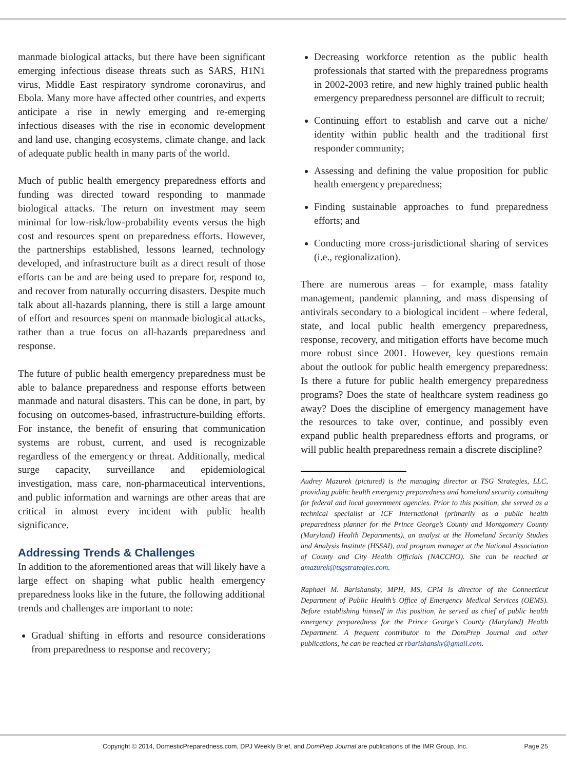manmade biological attacks, but there have been significant emerging infectious disease threats such as SARS, H1N1 virus, Middle East respiratory syndrome coronavirus, and Ebola. Many more have affected other countries, and experts anticipate a rise in newly emerging and re-emerging infectious diseases with the rise in economic development and land use, changing ecosystems, climate change, and lack of adequate public health in many parts of the world.
Much of public health emergency preparedness efforts and funding was directed toward responding to manmade biological attacks. The return on investment may seem minimal for low-risk/low-probability events versus the high cost and resources spent on preparedness efforts. However, the partnerships established, lessons learned, technology developed, and infrastructure built as a direct result of those efforts can be and are being used to prepare for, respond to, and recover from naturally occurring disasters. Despite much talk about all-hazards planning, there is still a large amount of effort and resources spent on manmade biological attacks, rather than a true focus on all-hazards preparedness and response.
The future of public health emergency preparedness must be able to balance preparedness and response efforts between manmade and natural disasters. This can be done, in part, by focusing on outcomes-based, infrastructure-building efforts. For instance, the benefit of ensuring that communication systems are robust, current, and used is recognizable regardless of the emergency or threat. Additionally, medical surge capacity, surveillance and epidemiological investigation, mass care, non-pharmaceutical interventions, and public information and warnings are other areas that are critical in almost every incident with public health significance.
Addressing Trends & Challenges
In addition to the aforementioned areas that will likely have a large effect on shaping what public health emergency preparedness looks like in the future, the following additional trends and challenges are important to note:
Gradual shifting in efforts and resource considerations from preparedness to response and recovery;
Decreasing workforce retention as the public health professionals that started with the preparedness programs in 2002-2003 retire, and new highly trained public health emergency preparedness personnel are difficult to recruit;
Continuing effort to establish and carve out a niche/ identity within public health and the traditional first responder community;
Assessing and defining the value proposition for public health emergency preparedness;
Finding sustainable approaches to fund preparedness efforts; and
Conducting more cross-jurisdictional sharing of services (i.e., regionalization).
There are numerous areas – for example, mass fatality management, pandemic planning, and mass dispensing of antivirals secondary to a biological incident – where federal, state, and local public health emergency preparedness, response, recovery, and mitigation efforts have become much more robust since 2001. However, key questions remain about the outlook for public health emergency preparedness: Is there a future for public health emergency preparedness programs? Does the state of healthcare system readiness go away? Does the discipline of emergency management have the resources to take over, continue, and possibly even expand public health preparedness efforts and programs, or will public health preparedness remain a discrete discipline?
Audrey Mazurek (pictured) is the managing director at TSG Strategies, LLC, providing public health emergency preparedness and homeland security consulting for federal and local government agencies. Prior to this position, she served as a technical specialist at ICF International (primarily as a public health preparedness planner for the Prince George’s County and Montgomery County (Maryland) Health Departments), an analyst at the Homeland Security Studies and Analysis Institute (HSSAI), and program manager at the National Association of County and City Health Officials (NACCHO). She can be reached at amazurek@tsgstrategies.com.
Raphael M. Barishansky, MPH, MS, CPM is director of the Connecticut Department of Public Health’s Office of Emergency Medical Services (OEMS). Before establishing himself in this position, he served as chief of public health emergency preparedness for the Prince George’s County (Maryland) Health Department. A frequent contributor to the DomPrep Journal and other publications, he can be reached at rbarishansky@gmail.com.
Copyright © 2014, DomesticPreparedness.com, DPJ Weekly Brief, and DomPrep Journal are publications of the IMR Group, Inc. Page 25